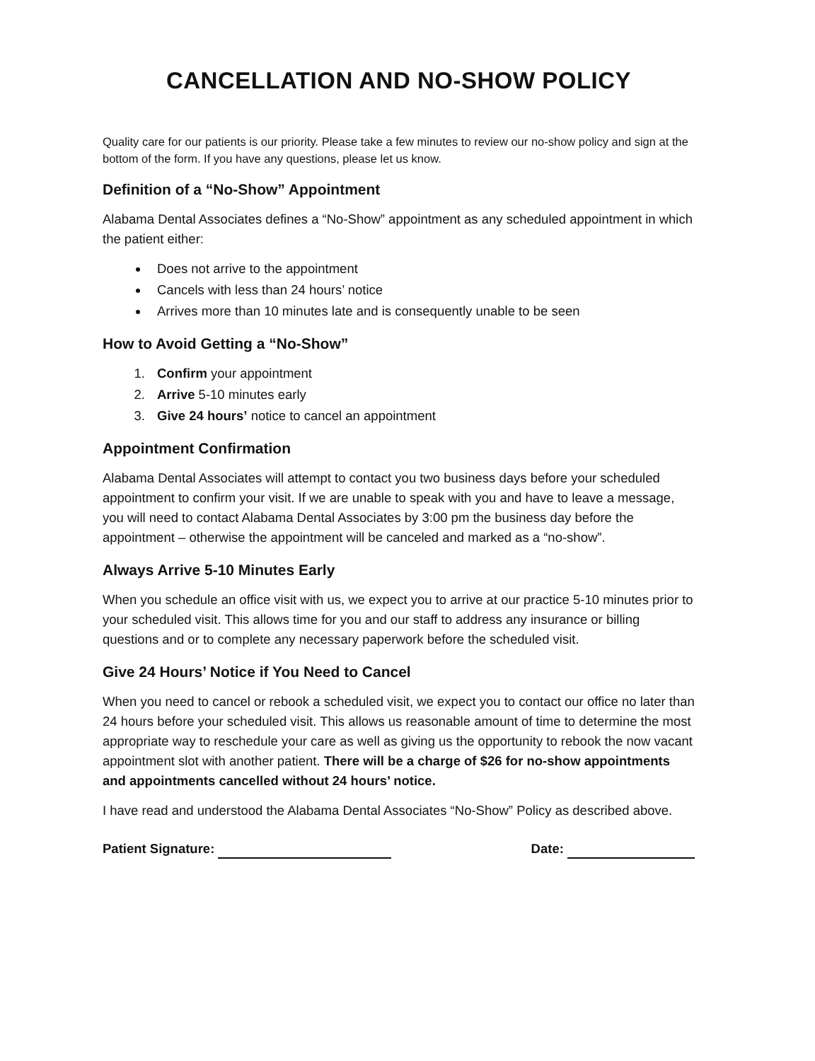CANCELLATION AND NO-SHOW POLICY
Quality care for our patients is our priority. Please take a few minutes to review our no-show policy and sign at the bottom of the form. If you have any questions, please let us know.
Definition of a “No-Show” Appointment
Alabama Dental Associates defines a “No-Show” appointment as any scheduled appointment in which the patient either:
Does not arrive to the appointment
Cancels with less than 24 hours’ notice
Arrives more than 10 minutes late and is consequently unable to be seen
How to Avoid Getting a “No-Show”
1. Confirm your appointment
2. Arrive 5-10 minutes early
3. Give 24 hours’ notice to cancel an appointment
Appointment Confirmation
Alabama Dental Associates will attempt to contact you two business days before your scheduled appointment to confirm your visit. If we are unable to speak with you and have to leave a message, you will need to contact Alabama Dental Associates by 3:00 pm the business day before the appointment – otherwise the appointment will be canceled and marked as a “no-show”.
Always Arrive 5-10 Minutes Early
When you schedule an office visit with us, we expect you to arrive at our practice 5-10 minutes prior to your scheduled visit. This allows time for you and our staff to address any insurance or billing questions and or to complete any necessary paperwork before the scheduled visit.
Give 24 Hours’ Notice if You Need to Cancel
When you need to cancel or rebook a scheduled visit, we expect you to contact our office no later than 24 hours before your scheduled visit. This allows us reasonable amount of time to determine the most appropriate way to reschedule your care as well as giving us the opportunity to rebook the now vacant appointment slot with another patient. There will be a charge of $26 for no-show appointments and appointments cancelled without 24 hours’ notice.
I have read and understood the Alabama Dental Associates “No-Show” Policy as described above.
Patient Signature: Date: